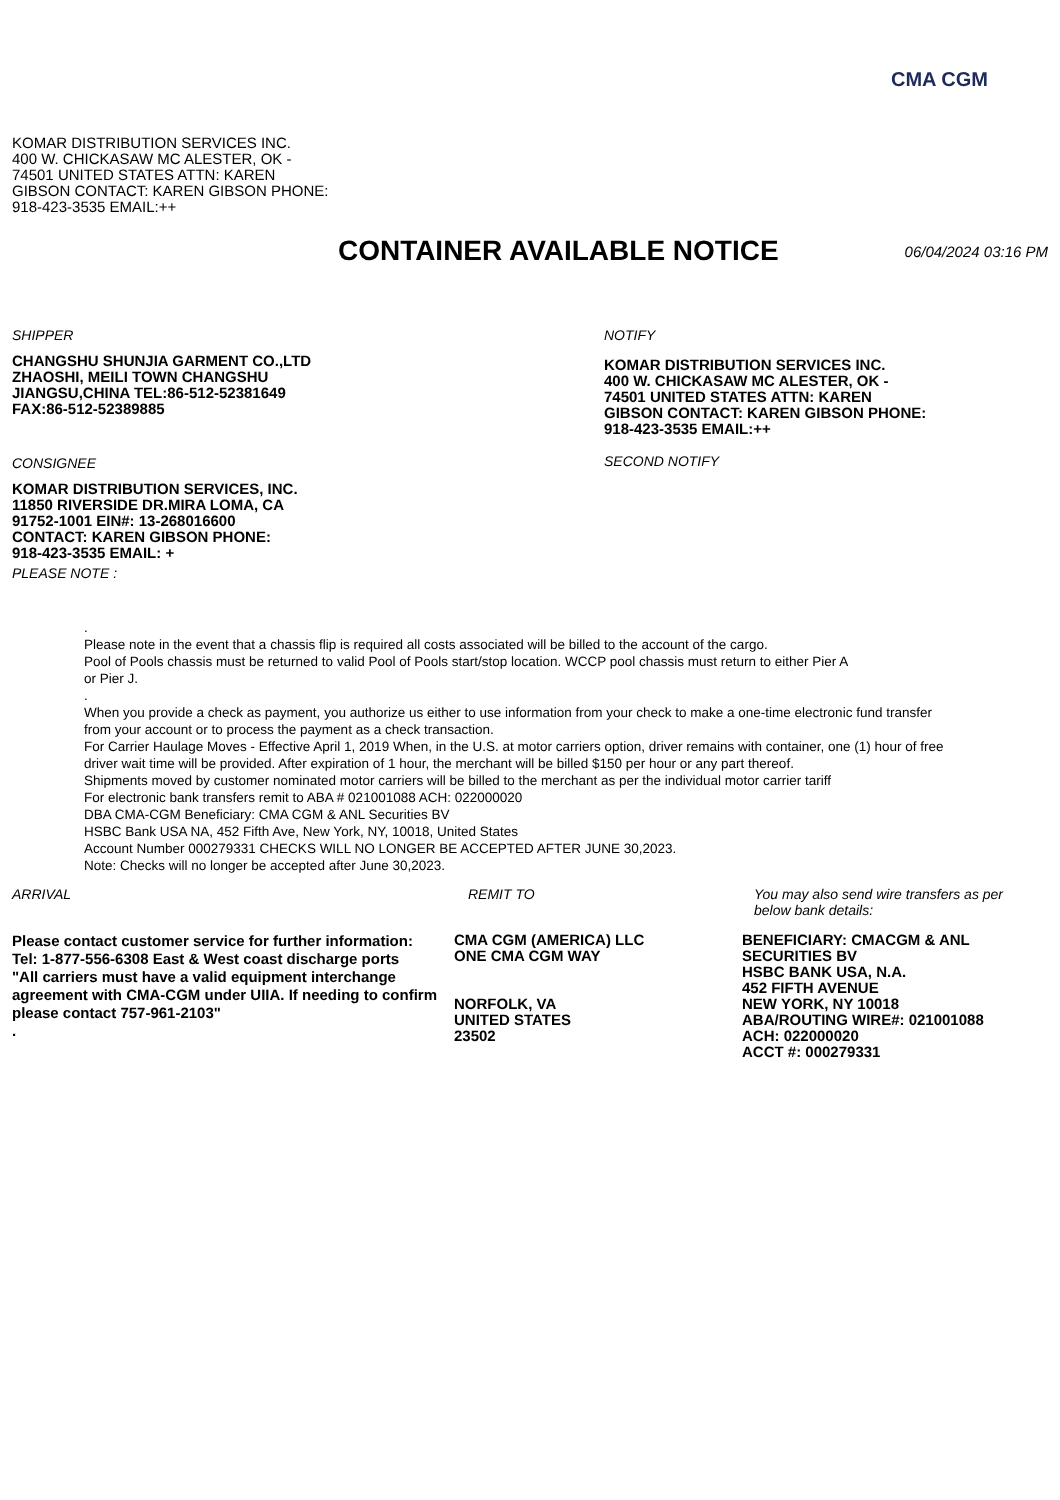CMA CGM
KOMAR DISTRIBUTION SERVICES INC.
400 W. CHICKASAW MC ALESTER, OK -
74501 UNITED STATES ATTN: KAREN
GIBSON CONTACT: KAREN GIBSON PHONE:
918-423-3535 EMAIL:++
CONTAINER AVAILABLE NOTICE
06/04/2024 03:16 PM
SHIPPER
CHANGSHU SHUNJIA GARMENT CO.,LTD
ZHAOSHI, MEILI TOWN CHANGSHU
JIANGSU,CHINA TEL:86-512-52381649
FAX:86-512-52389885
CONSIGNEE
KOMAR DISTRIBUTION SERVICES, INC.
11850 RIVERSIDE DR.MIRA LOMA, CA
91752-1001 EIN#: 13-268016600
CONTACT: KAREN GIBSON PHONE:
918-423-3535 EMAIL: +
PLEASE NOTE :
NOTIFY
KOMAR DISTRIBUTION SERVICES INC.
400 W. CHICKASAW MC ALESTER, OK -
74501 UNITED STATES ATTN: KAREN
GIBSON CONTACT: KAREN GIBSON PHONE:
918-423-3535 EMAIL:++
SECOND NOTIFY
.
Please note in the event that a chassis flip is required all costs associated will be billed to the account of the cargo.
Pool of Pools chassis must be returned to valid Pool of Pools start/stop location. WCCP pool chassis must return to either Pier A
or Pier J.
.
When you provide a check as payment, you authorize us either to use information from your check to make a one-time electronic fund transfer from your account or to process the payment as a check transaction.
For Carrier Haulage Moves - Effective April 1, 2019 When, in the U.S. at motor carriers option, driver remains with container, one (1) hour of free driver wait time will be provided. After expiration of 1 hour, the merchant will be billed $150 per hour or any part thereof.
Shipments moved by customer nominated motor carriers will be billed to the merchant as per the individual motor carrier tariff
For electronic bank transfers remit to ABA # 021001088 ACH: 022000020
DBA CMA-CGM Beneficiary: CMA CGM & ANL Securities BV
HSBC Bank USA NA, 452 Fifth Ave, New York, NY, 10018, United States
Account Number 000279331 CHECKS WILL NO LONGER BE ACCEPTED AFTER JUNE 30,2023.
Note: Checks will no longer be accepted after June 30,2023.
ARRIVAL
Please contact customer service for further information:
Tel: 1-877-556-6308 East & West coast discharge ports
"All carriers must have a valid equipment interchange agreement with CMA-CGM under UIIA. If needing to confirm please contact 757-961-2103"
.
REMIT TO
CMA CGM (AMERICA) LLC
ONE CMA CGM WAY
NORFOLK, VA
UNITED STATES
23502
You may also send wire transfers as per below bank details:
BENEFICIARY: CMACGM & ANL SECURITIES BV
HSBC BANK USA, N.A.
452 FIFTH AVENUE
NEW YORK, NY 10018
ABA/ROUTING WIRE#: 021001088
ACH: 022000020
ACCT #: 000279331